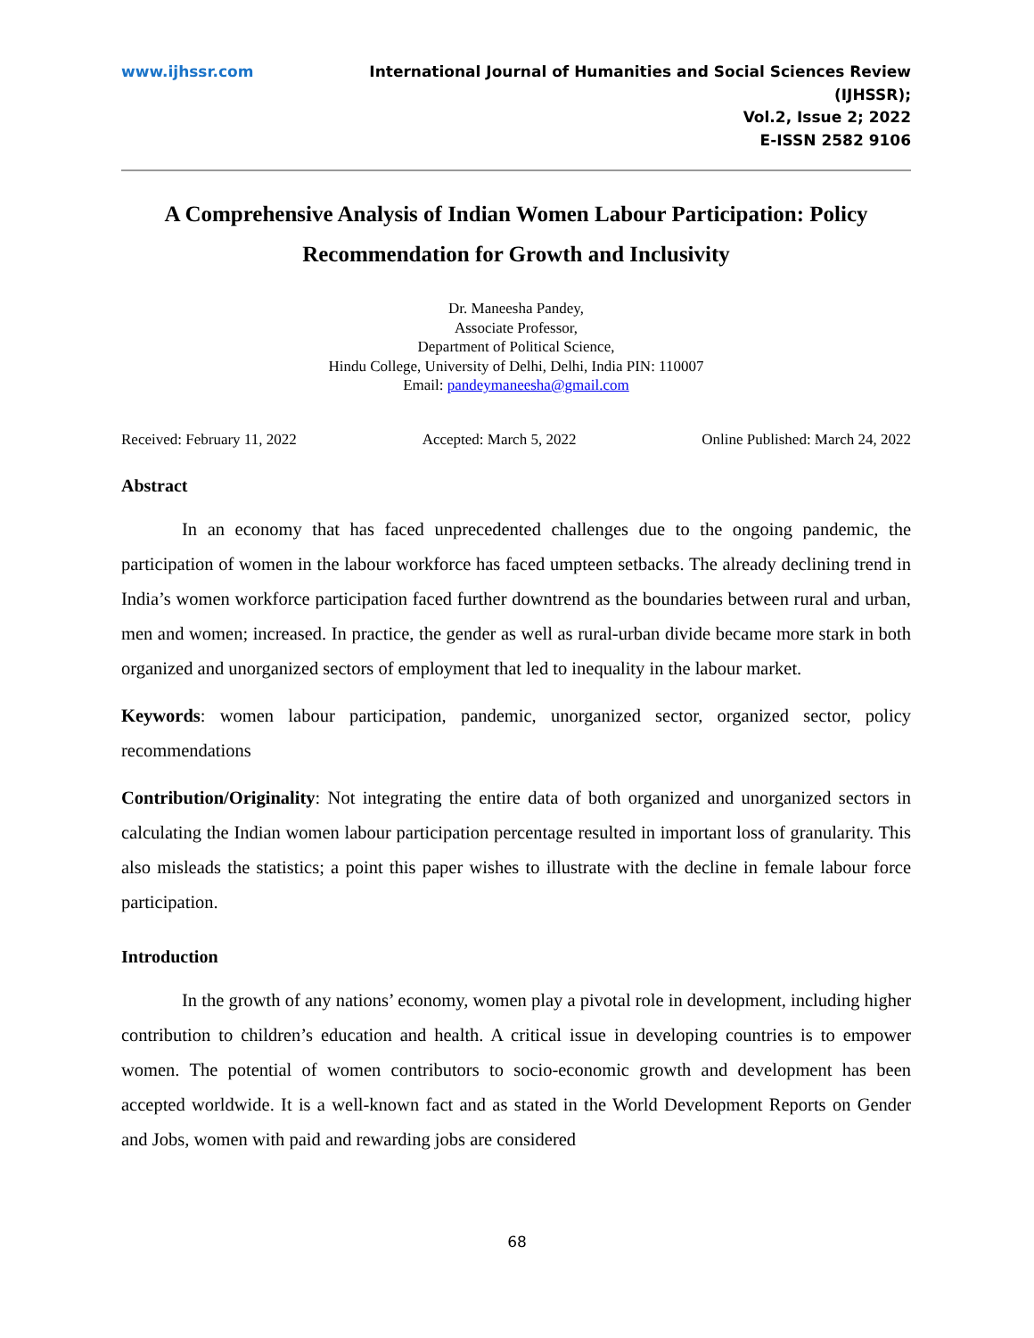www.ijhssr.com International Journal of Humanities and Social Sciences Review
(IJHSSR);
Vol.2, Issue 2; 2022
E-ISSN 2582 9106
A Comprehensive Analysis of Indian Women Labour Participation: Policy Recommendation for Growth and Inclusivity
Dr. Maneesha Pandey,
Associate Professor,
Department of Political Science,
Hindu College, University of Delhi, Delhi, India PIN: 110007
Email: pandeymaneesha@gmail.com
Received: February 11, 2022 Accepted: March 5, 2022 Online Published: March 24, 2022
Abstract
In an economy that has faced unprecedented challenges due to the ongoing pandemic, the participation of women in the labour workforce has faced umpteen setbacks. The already declining trend in India’s women workforce participation faced further downtrend as the boundaries between rural and urban, men and women; increased. In practice, the gender as well as rural-urban divide became more stark in both organized and unorganized sectors of employment that led to inequality in the labour market.
Keywords: women labour participation, pandemic, unorganized sector, organized sector, policy recommendations
Contribution/Originality: Not integrating the entire data of both organized and unorganized sectors in calculating the Indian women labour participation percentage resulted in important loss of granularity. This also misleads the statistics; a point this paper wishes to illustrate with the decline in female labour force participation.
Introduction
In the growth of any nations’ economy, women play a pivotal role in development, including higher contribution to children’s education and health. A critical issue in developing countries is to empower women. The potential of women contributors to socio-economic growth and development has been accepted worldwide. It is a well-known fact and as stated in the World Development Reports on Gender and Jobs, women with paid and rewarding jobs are considered
68